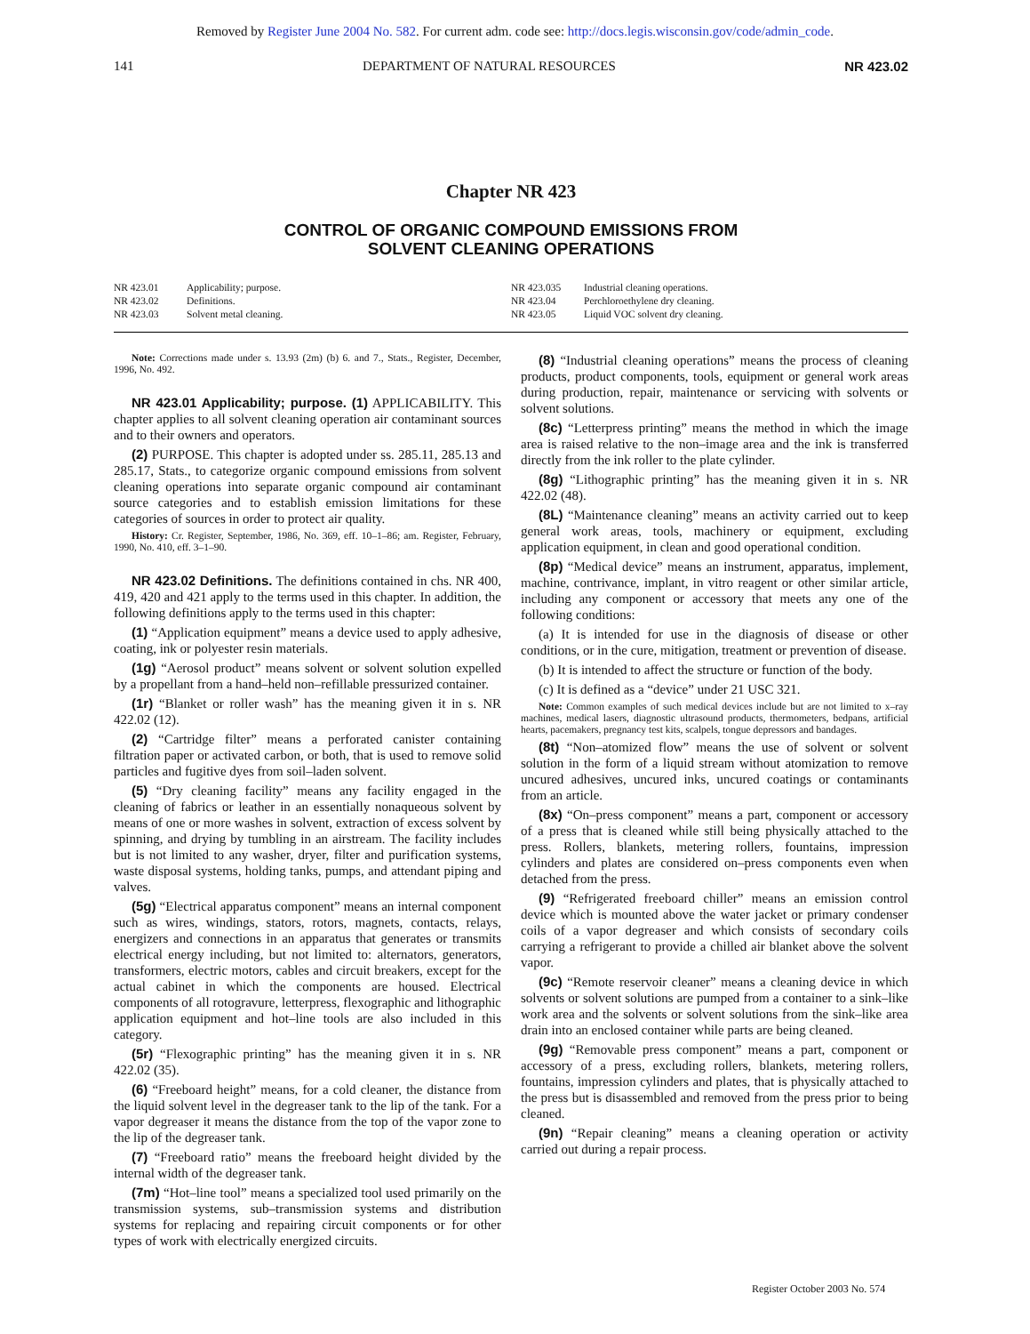Removed by Register June 2004 No. 582. For current adm. code see: http://docs.legis.wisconsin.gov/code/admin_code.
141 DEPARTMENT OF NATURAL RESOURCES NR 423.02
Chapter NR 423
CONTROL OF ORGANIC COMPOUND EMISSIONS FROM
SOLVENT CLEANING OPERATIONS
NR 423.01 Applicability; purpose.
NR 423.02 Definitions.
NR 423.03 Solvent metal cleaning.
NR 423.035 Industrial cleaning operations.
NR 423.04 Perchloroethylene dry cleaning.
NR 423.05 Liquid VOC solvent dry cleaning.
Note: Corrections made under s. 13.93 (2m) (b) 6. and 7., Stats., Register, December, 1996, No. 492.
NR 423.01 Applicability; purpose. (1) APPLICABILITY. This chapter applies to all solvent cleaning operation air contaminant sources and to their owners and operators.
(2) PURPOSE. This chapter is adopted under ss. 285.11, 285.13 and 285.17, Stats., to categorize organic compound emissions from solvent cleaning operations into separate organic compound air contaminant source categories and to establish emission limitations for these categories of sources in order to protect air quality.
History: Cr. Register, September, 1986, No. 369, eff. 10–1–86; am. Register, February, 1990, No. 410, eff. 3–1–90.
NR 423.02 Definitions. The definitions contained in chs. NR 400, 419, 420 and 421 apply to the terms used in this chapter. In addition, the following definitions apply to the terms used in this chapter:
(1) “Application equipment” means a device used to apply adhesive, coating, ink or polyester resin materials.
(1g) “Aerosol product” means solvent or solvent solution expelled by a propellant from a hand–held non–refillable pressurized container.
(1r) “Blanket or roller wash” has the meaning given it in s. NR 422.02 (12).
(2) “Cartridge filter” means a perforated canister containing filtration paper or activated carbon, or both, that is used to remove solid particles and fugitive dyes from soil–laden solvent.
(5) “Dry cleaning facility” means any facility engaged in the cleaning of fabrics or leather in an essentially nonaqueous solvent by means of one or more washes in solvent, extraction of excess solvent by spinning, and drying by tumbling in an airstream. The facility includes but is not limited to any washer, dryer, filter and purification systems, waste disposal systems, holding tanks, pumps, and attendant piping and valves.
(5g) “Electrical apparatus component” means an internal component such as wires, windings, stators, rotors, magnets, contacts, relays, energizers and connections in an apparatus that generates or transmits electrical energy including, but not limited to: alternators, generators, transformers, electric motors, cables and circuit breakers, except for the actual cabinet in which the components are housed. Electrical components of all rotogravure, letterpress, flexographic and lithographic application equipment and hot–line tools are also included in this category.
(5r) “Flexographic printing” has the meaning given it in s. NR 422.02 (35).
(6) “Freeboard height” means, for a cold cleaner, the distance from the liquid solvent level in the degreaser tank to the lip of the tank. For a vapor degreaser it means the distance from the top of the vapor zone to the lip of the degreaser tank.
(7) “Freeboard ratio” means the freeboard height divided by the internal width of the degreaser tank.
(7m) “Hot–line tool” means a specialized tool used primarily on the transmission systems, sub–transmission systems and distribution systems for replacing and repairing circuit components or for other types of work with electrically energized circuits.
(8) “Industrial cleaning operations” means the process of cleaning products, product components, tools, equipment or general work areas during production, repair, maintenance or servicing with solvents or solvent solutions.
(8c) “Letterpress printing” means the method in which the image area is raised relative to the non–image area and the ink is transferred directly from the ink roller to the plate cylinder.
(8g) “Lithographic printing” has the meaning given it in s. NR 422.02 (48).
(8L) “Maintenance cleaning” means an activity carried out to keep general work areas, tools, machinery or equipment, excluding application equipment, in clean and good operational condition.
(8p) “Medical device” means an instrument, apparatus, implement, machine, contrivance, implant, in vitro reagent or other similar article, including any component or accessory that meets any one of the following conditions:
(a) It is intended for use in the diagnosis of disease or other conditions, or in the cure, mitigation, treatment or prevention of disease.
(b) It is intended to affect the structure or function of the body.
(c) It is defined as a “device” under 21 USC 321.
Note: Common examples of such medical devices include but are not limited to x–ray machines, medical lasers, diagnostic ultrasound products, thermometers, bedpans, artificial hearts, pacemakers, pregnancy test kits, scalpels, tongue depressors and bandages.
(8t) “Non–atomized flow” means the use of solvent or solvent solution in the form of a liquid stream without atomization to remove uncured adhesives, uncured inks, uncured coatings or contaminants from an article.
(8x) “On–press component” means a part, component or accessory of a press that is cleaned while still being physically attached to the press. Rollers, blankets, metering rollers, fountains, impression cylinders and plates are considered on–press components even when detached from the press.
(9) “Refrigerated freeboard chiller” means an emission control device which is mounted above the water jacket or primary condenser coils of a vapor degreaser and which consists of secondary coils carrying a refrigerant to provide a chilled air blanket above the solvent vapor.
(9c) “Remote reservoir cleaner” means a cleaning device in which solvents or solvent solutions are pumped from a container to a sink–like work area and the solvents or solvent solutions from the sink–like area drain into an enclosed container while parts are being cleaned.
(9g) “Removable press component” means a part, component or accessory of a press, excluding rollers, blankets, metering rollers, fountains, impression cylinders and plates, that is physically attached to the press but is disassembled and removed from the press prior to being cleaned.
(9n) “Repair cleaning” means a cleaning operation or activity carried out during a repair process.
Register October 2003 No. 574